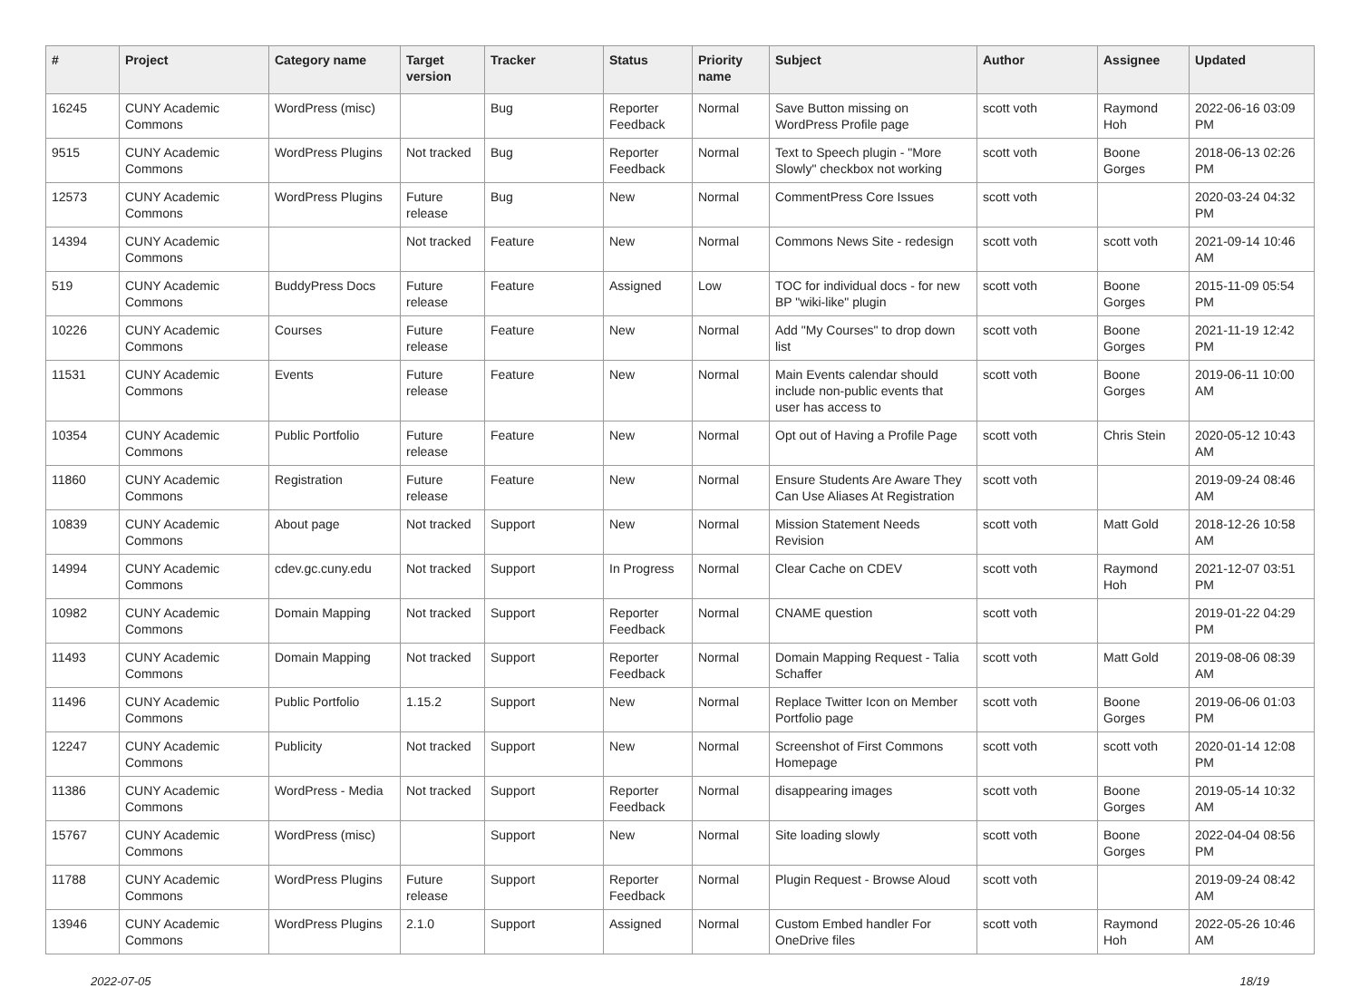| # | Project | Category name | Target version | Tracker | Status | Priority name | Subject | Author | Assignee | Updated |
| --- | --- | --- | --- | --- | --- | --- | --- | --- | --- | --- |
| 16245 | CUNY Academic Commons | WordPress (misc) | | Bug | Reporter Feedback | Normal | Save Button missing on WordPress Profile page | scott voth | Raymond Hoh | 2022-06-16 03:09 PM |
| 9515 | CUNY Academic Commons | WordPress Plugins | Not tracked | Bug | Reporter Feedback | Normal | Text to Speech plugin - "More Slowly" checkbox not working | scott voth | Boone Gorges | 2018-06-13 02:26 PM |
| 12573 | CUNY Academic Commons | WordPress Plugins | Future release | Bug | New | Normal | CommentPress Core Issues | scott voth | | 2020-03-24 04:32 PM |
| 14394 | CUNY Academic Commons | | Not tracked | Feature | New | Normal | Commons News Site - redesign | scott voth | scott voth | 2021-09-14 10:46 AM |
| 519 | CUNY Academic Commons | BuddyPress Docs | Future release | Feature | Assigned | Low | TOC for individual docs - for new BP "wiki-like" plugin | scott voth | Boone Gorges | 2015-11-09 05:54 PM |
| 10226 | CUNY Academic Commons | Courses | Future release | Feature | New | Normal | Add "My Courses" to drop down list | scott voth | Boone Gorges | 2021-11-19 12:42 PM |
| 11531 | CUNY Academic Commons | Events | Future release | Feature | New | Normal | Main Events calendar should include non-public events that user has access to | scott voth | Boone Gorges | 2019-06-11 10:00 AM |
| 10354 | CUNY Academic Commons | Public Portfolio | Future release | Feature | New | Normal | Opt out of Having a Profile Page | scott voth | Chris Stein | 2020-05-12 10:43 AM |
| 11860 | CUNY Academic Commons | Registration | Future release | Feature | New | Normal | Ensure Students Are Aware They Can Use Aliases At Registration | scott voth | | 2019-09-24 08:46 AM |
| 10839 | CUNY Academic Commons | About page | Not tracked | Support | New | Normal | Mission Statement Needs Revision | scott voth | Matt Gold | 2018-12-26 10:58 AM |
| 14994 | CUNY Academic Commons | cdev.gc.cuny.edu | Not tracked | Support | In Progress | Normal | Clear Cache on CDEV | scott voth | Raymond Hoh | 2021-12-07 03:51 PM |
| 10982 | CUNY Academic Commons | Domain Mapping | Not tracked | Support | Reporter Feedback | Normal | CNAME question | scott voth | | 2019-01-22 04:29 PM |
| 11493 | CUNY Academic Commons | Domain Mapping | Not tracked | Support | Reporter Feedback | Normal | Domain Mapping Request - Talia Schaffer | scott voth | Matt Gold | 2019-08-06 08:39 AM |
| 11496 | CUNY Academic Commons | Public Portfolio | 1.15.2 | Support | New | Normal | Replace Twitter Icon on Member Portfolio page | scott voth | Boone Gorges | 2019-06-06 01:03 PM |
| 12247 | CUNY Academic Commons | Publicity | Not tracked | Support | New | Normal | Screenshot of First Commons Homepage | scott voth | scott voth | 2020-01-14 12:08 PM |
| 11386 | CUNY Academic Commons | WordPress - Media | Not tracked | Support | Reporter Feedback | Normal | disappearing images | scott voth | Boone Gorges | 2019-05-14 10:32 AM |
| 15767 | CUNY Academic Commons | WordPress (misc) | | Support | New | Normal | Site loading slowly | scott voth | Boone Gorges | 2022-04-04 08:56 PM |
| 11788 | CUNY Academic Commons | WordPress Plugins | Future release | Support | Reporter Feedback | Normal | Plugin Request - Browse Aloud | scott voth | | 2019-09-24 08:42 AM |
| 13946 | CUNY Academic Commons | WordPress Plugins | 2.1.0 | Support | Assigned | Normal | Custom Embed handler For OneDrive files | scott voth | Raymond Hoh | 2022-05-26 10:46 AM |
2022-07-05 18/19